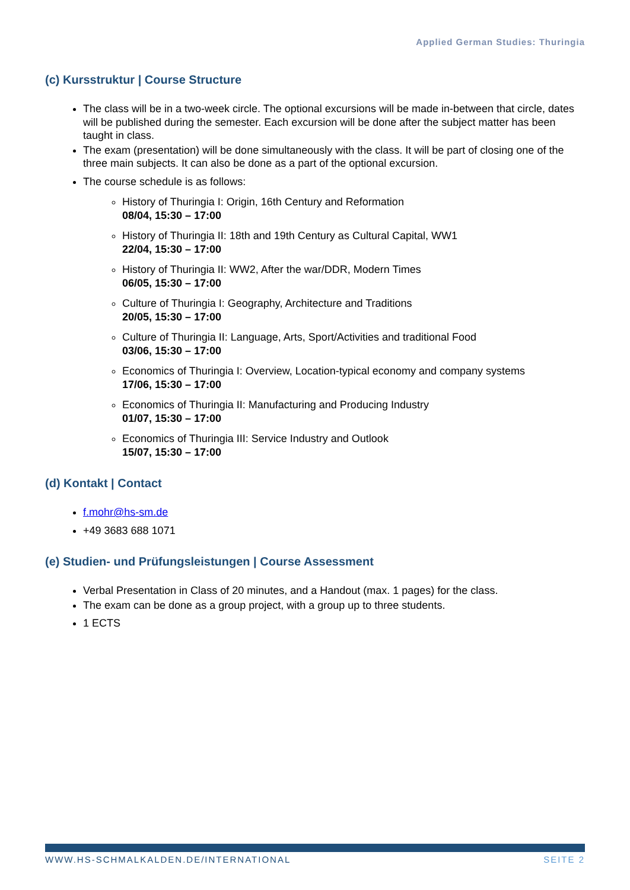Applied German Studies: Thuringia
(c) Kursstruktur | Course Structure
The class will be in a two-week circle. The optional excursions will be made in-between that circle, dates will be published during the semester. Each excursion will be done after the subject matter has been taught in class.
The exam (presentation) will be done simultaneously with the class. It will be part of closing one of the three main subjects. It can also be done as a part of the optional excursion.
The course schedule is as follows:
History of Thuringia I: Origin, 16th Century and Reformation
08/04, 15:30 – 17:00
History of Thuringia II: 18th and 19th Century as Cultural Capital, WW1
22/04, 15:30 – 17:00
History of Thuringia II: WW2, After the war/DDR, Modern Times
06/05, 15:30 – 17:00
Culture of Thuringia I: Geography, Architecture and Traditions
20/05, 15:30 – 17:00
Culture of Thuringia II: Language, Arts, Sport/Activities and traditional Food
03/06, 15:30 – 17:00
Economics of Thuringia I: Overview, Location-typical economy and company systems
17/06, 15:30 – 17:00
Economics of Thuringia II: Manufacturing and Producing Industry
01/07, 15:30 – 17:00
Economics of Thuringia III: Service Industry and Outlook
15/07, 15:30 – 17:00
(d) Kontakt | Contact
f.mohr@hs-sm.de
+49 3683 688 1071
(e) Studien- und Prüfungsleistungen | Course Assessment
Verbal Presentation in Class of 20 minutes, and a Handout (max. 1 pages) for the class.
The exam can be done as a group project, with a group up to three students.
1 ECTS
WWW.HS-SCHMALKALDEN.DE/INTERNATIONAL SEITE 2